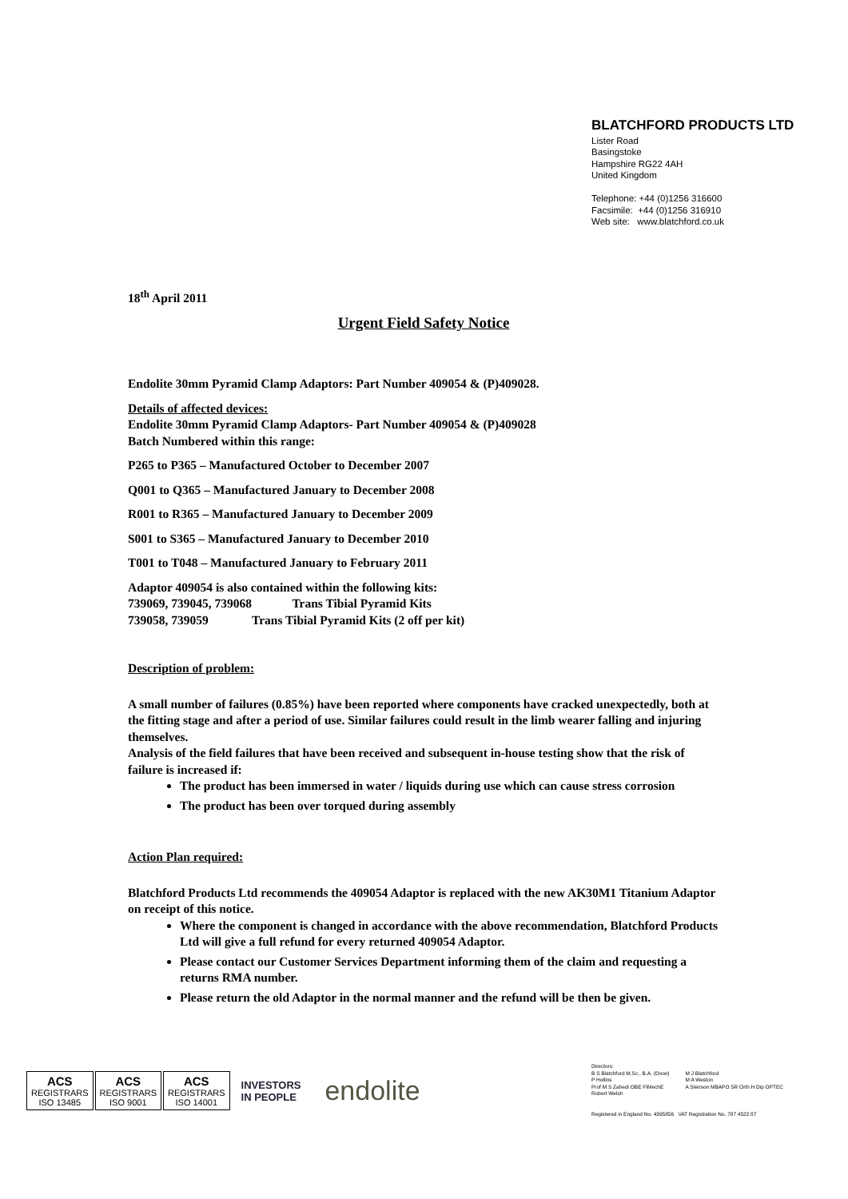BLATCHFORD PRODUCTS LTD
Lister Road
Basingstoke
Hampshire RG22 4AH
United Kingdom
Telephone: +44 (0)1256 316600
Facsimile: +44 (0)1256 316910
Web site: www.blatchford.co.uk
18<sup>th</sup> April 2011
Urgent Field Safety Notice
Endolite 30mm Pyramid Clamp Adaptors: Part Number 409054 & (P)409028.
Details of affected devices:
Endolite 30mm Pyramid Clamp Adaptors- Part Number 409054 & (P)409028
Batch Numbered within this range:
P265 to P365 – Manufactured October to December 2007
Q001 to Q365 – Manufactured January to December 2008
R001 to R365 – Manufactured January to December 2009
S001 to S365 – Manufactured January to December 2010
T001 to T048 – Manufactured January to February 2011
Adaptor 409054 is also contained within the following kits:
739069, 739045, 739068 Trans Tibial Pyramid Kits
739058, 739059 Trans Tibial Pyramid Kits (2 off per kit)
Description of problem:
A small number of failures (0.85%) have been reported where components have cracked unexpectedly, both at the fitting stage and after a period of use. Similar failures could result in the limb wearer falling and injuring themselves.
Analysis of the field failures that have been received and subsequent in-house testing show that the risk of failure is increased if:
The product has been immersed in water / liquids during use which can cause stress corrosion
The product has been over torqued during assembly
Action Plan required:
Blatchford Products Ltd recommends the 409054 Adaptor is replaced with the new AK30M1 Titanium Adaptor on receipt of this notice.
Where the component is changed in accordance with the above recommendation, Blatchford Products Ltd will give a full refund for every returned 409054 Adaptor.
Please contact our Customer Services Department informing them of the claim and requesting a returns RMA number.
Please return the old Adaptor in the normal manner and the refund will be then be given.
ACS
REGISTRARS
ISO 13485
ACS
REGISTRARS
ISO 9001
ACS
REGISTRARS
ISO 14001
INVESTORS
IN PEOPLE
endolite
Directors:
B S Blatchford M.Sc., B.A. (Oxon)
P Hollins
Prof M S Zahedi OBE FIMechE
Robert Welsh
M J Blatchford
M A Weston
A Stenson MBAPO SR Orth H Dip OPTEC
Registered in England No. 4395856 VAT Registration No. 787 4522 87